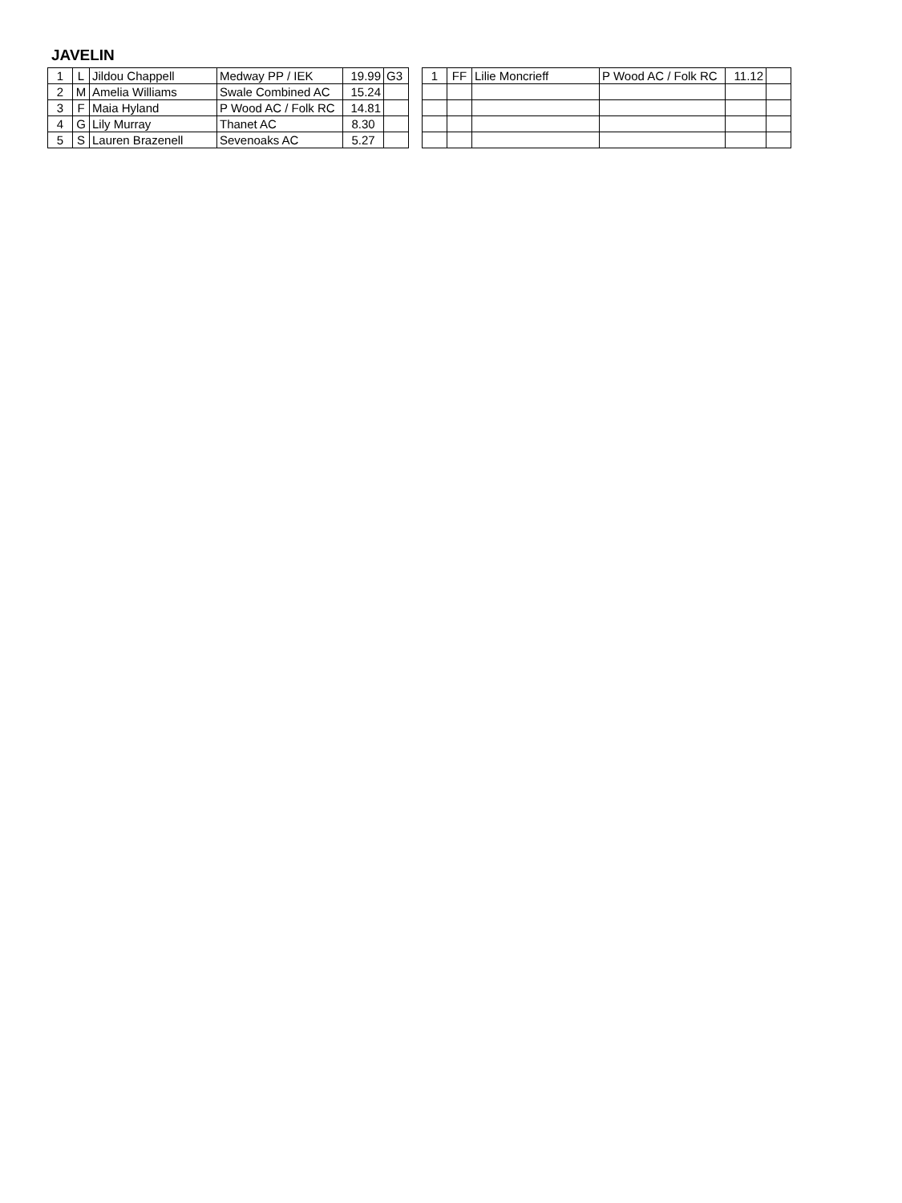JAVELIN
| 1 | L | Jildou Chappell | Medway PP / IEK | 19.99 | G3 |
| 2 | M | Amelia Williams | Swale Combined AC | 15.24 | |
| 3 | F | Maia Hyland | P Wood AC / Folk RC | 14.81 | |
| 4 | G | Lily Murray | Thanet AC | 8.30 | |
| 5 | S | Lauren Brazenell | Sevenoaks AC | 5.27 | |
| 1 | FF | Lilie Moncrieff | P Wood AC / Folk RC | 11.12 | |